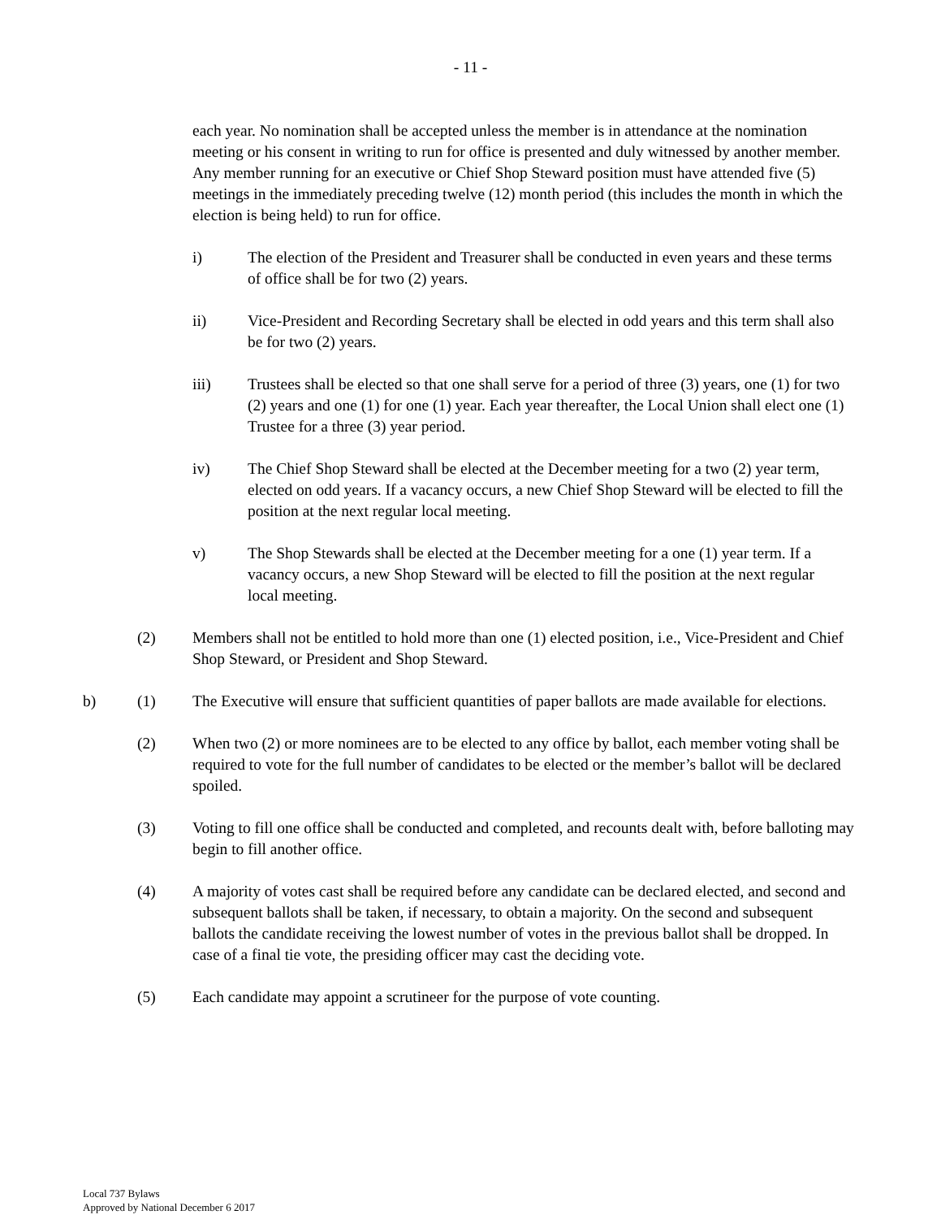- 11 -
each year. No nomination shall be accepted unless the member is in attendance at the nomination meeting or his consent in writing to run for office is presented and duly witnessed by another member. Any member running for an executive or Chief Shop Steward position must have attended five (5) meetings in the immediately preceding twelve (12) month period (this includes the month in which the election is being held) to run for office.
i) The election of the President and Treasurer shall be conducted in even years and these terms of office shall be for two (2) years.
ii) Vice-President and Recording Secretary shall be elected in odd years and this term shall also be for two (2) years.
iii) Trustees shall be elected so that one shall serve for a period of three (3) years, one (1) for two (2) years and one (1) for one (1) year. Each year thereafter, the Local Union shall elect one (1) Trustee for a three (3) year period.
iv) The Chief Shop Steward shall be elected at the December meeting for a two (2) year term, elected on odd years. If a vacancy occurs, a new Chief Shop Steward will be elected to fill the position at the next regular local meeting.
v) The Shop Stewards shall be elected at the December meeting for a one (1) year term. If a vacancy occurs, a new Shop Steward will be elected to fill the position at the next regular local meeting.
(2) Members shall not be entitled to hold more than one (1) elected position, i.e., Vice-President and Chief Shop Steward, or President and Shop Steward.
b) (1) The Executive will ensure that sufficient quantities of paper ballots are made available for elections.
(2) When two (2) or more nominees are to be elected to any office by ballot, each member voting shall be required to vote for the full number of candidates to be elected or the member’s ballot will be declared spoiled.
(3) Voting to fill one office shall be conducted and completed, and recounts dealt with, before balloting may begin to fill another office.
(4) A majority of votes cast shall be required before any candidate can be declared elected, and second and subsequent ballots shall be taken, if necessary, to obtain a majority. On the second and subsequent ballots the candidate receiving the lowest number of votes in the previous ballot shall be dropped. In case of a final tie vote, the presiding officer may cast the deciding vote.
(5) Each candidate may appoint a scrutineer for the purpose of vote counting.
Local 737 Bylaws
Approved by National December 6 2017